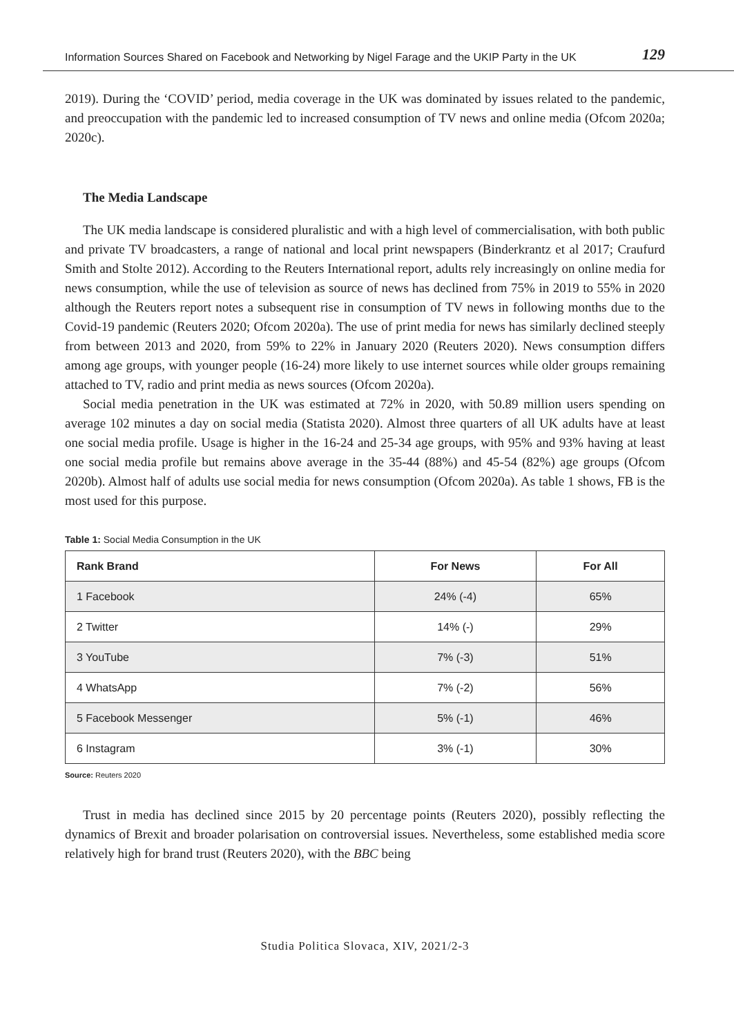Information Sources Shared on Facebook and Networking by Nigel Farage and the UKIP Party in the UK 129
2019). During the ‘COVID’ period, media coverage in the UK was dominated by issues related to the pandemic, and preoccupation with the pandemic led to increased consumption of TV news and online media (Ofcom 2020a; 2020c).
The Media Landscape
The UK media landscape is considered pluralistic and with a high level of commercialisation, with both public and private TV broadcasters, a range of national and local print newspapers (Binderkrantz et al 2017; Craufurd Smith and Stolte 2012). According to the Reuters International report, adults rely increasingly on online media for news consumption, while the use of television as source of news has declined from 75% in 2019 to 55% in 2020 although the Reuters report notes a subsequent rise in consumption of TV news in following months due to the Covid-19 pandemic (Reuters 2020; Ofcom 2020a). The use of print media for news has similarly declined steeply from between 2013 and 2020, from 59% to 22% in January 2020 (Reuters 2020). News consumption differs among age groups, with younger people (16-24) more likely to use internet sources while older groups remaining attached to TV, radio and print media as news sources (Ofcom 2020a).
Social media penetration in the UK was estimated at 72% in 2020, with 50.89 million users spending on average 102 minutes a day on social media (Statista 2020). Almost three quarters of all UK adults have at least one social media profile. Usage is higher in the 16-24 and 25-34 age groups, with 95% and 93% having at least one social media profile but remains above average in the 35-44 (88%) and 45-54 (82%) age groups (Ofcom 2020b). Almost half of adults use social media for news consumption (Ofcom 2020a). As table 1 shows, FB is the most used for this purpose.
Table 1: Social Media Consumption in the UK
| Rank Brand | For News | For All |
| --- | --- | --- |
| 1 Facebook | 24% (-4) | 65% |
| 2 Twitter | 14% (-) | 29% |
| 3 YouTube | 7% (-3) | 51% |
| 4 WhatsApp | 7% (-2) | 56% |
| 5 Facebook Messenger | 5% (-1) | 46% |
| 6 Instagram | 3% (-1) | 30% |
Source: Reuters 2020
Trust in media has declined since 2015 by 20 percentage points (Reuters 2020), possibly reflecting the dynamics of Brexit and broader polarisation on controversial issues. Nevertheless, some established media score relatively high for brand trust (Reuters 2020), with the BBC being
Studia Politica Slovaca, XIV, 2021/2-3